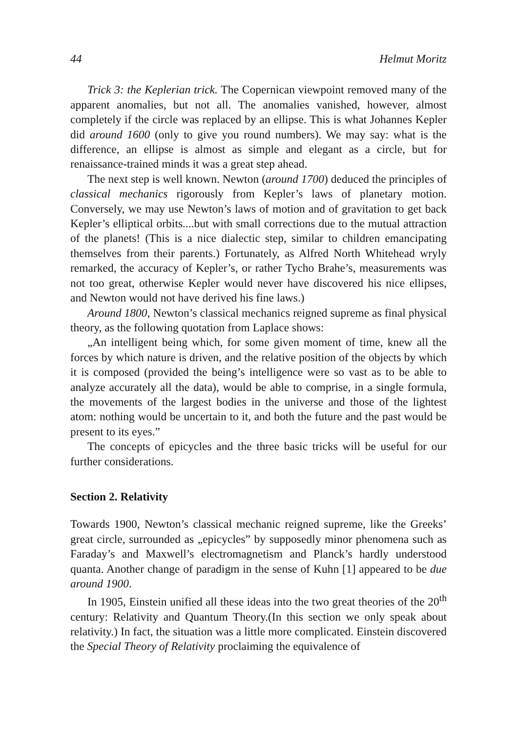44 Helmut Moritz
Trick 3: the Keplerian trick. The Copernican viewpoint removed many of the apparent anomalies, but not all. The anomalies vanished, however, almost completely if the circle was replaced by an ellipse. This is what Johannes Kepler did around 1600 (only to give you round numbers). We may say: what is the difference, an ellipse is almost as simple and elegant as a circle, but for renaissance-trained minds it was a great step ahead.
The next step is well known. Newton (around 1700) deduced the principles of classical mechanics rigorously from Kepler’s laws of planetary motion. Conversely, we may use Newton’s laws of motion and of gravitation to get back Kepler’s elliptical orbits....but with small corrections due to the mutual attraction of the planets! (This is a nice dialectic step, similar to children emancipating themselves from their parents.) Fortunately, as Alfred North Whitehead wryly remarked, the accuracy of Kepler’s, or rather Tycho Brahe’s, measurements was not too great, otherwise Kepler would never have discovered his nice ellipses, and Newton would not have derived his fine laws.)
Around 1800, Newton’s classical mechanics reigned supreme as final physical theory, as the following quotation from Laplace shows:
„An intelligent being which, for some given moment of time, knew all the forces by which nature is driven, and the relative position of the objects by which it is composed (provided the being’s intelligence were so vast as to be able to analyze accurately all the data), would be able to comprise, in a single formula, the movements of the largest bodies in the universe and those of the lightest atom: nothing would be uncertain to it, and both the future and the past would be present to its eyes.”
The concepts of epicycles and the three basic tricks will be useful for our further considerations.
Section 2. Relativity
Towards 1900, Newton’s classical mechanic reigned supreme, like the Greeks’ great circle, surrounded as „epicycles” by supposedly minor phenomena such as Faraday’s and Maxwell’s electromagnetism and Planck’s hardly understood quanta. Another change of paradigm in the sense of Kuhn [1] appeared to be due around 1900.
In 1905, Einstein unified all these ideas into the two great theories of the 20<sup>th</sup> century: Relativity and Quantum Theory.(In this section we only speak about relativity.) In fact, the situation was a little more complicated. Einstein discovered the Special Theory of Relativity proclaiming the equivalence of